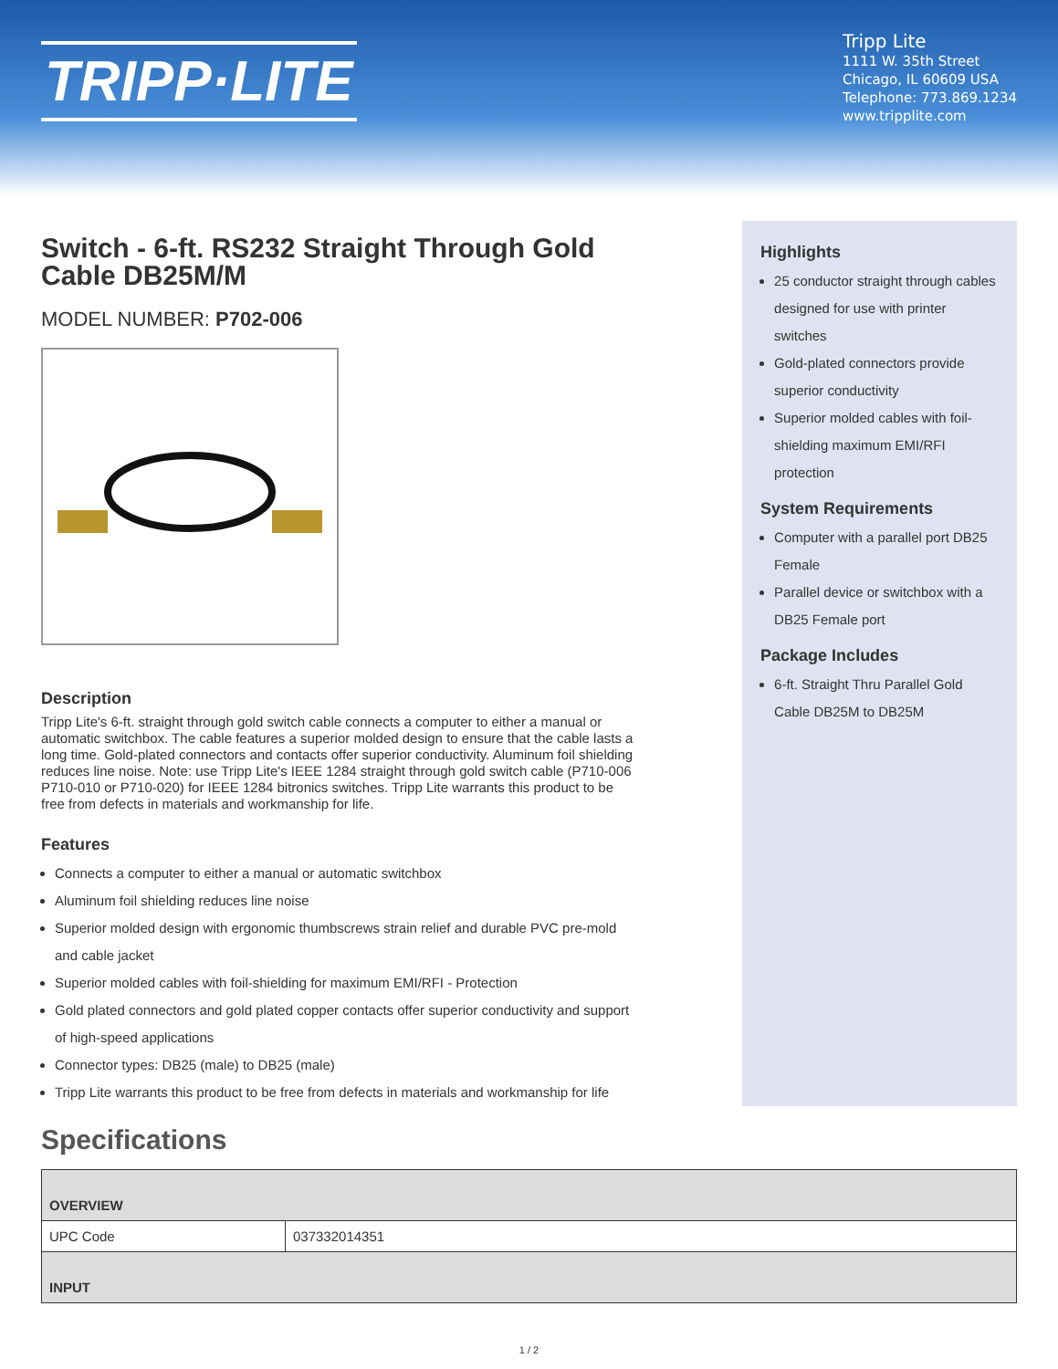TRIPP·LITE
Tripp Lite
1111 W. 35th Street
Chicago, IL 60609 USA
Telephone: 773.869.1234
www.tripplite.com
Switch - 6-ft. RS232 Straight Through Gold Cable DB25M/M
MODEL NUMBER: P702-006
Description
Tripp Lite's 6-ft. straight through gold switch cable connects a computer to either a manual or automatic switchbox. The cable features a superior molded design to ensure that the cable lasts a long time. Gold-plated connectors and contacts offer superior conductivity. Aluminum foil shielding reduces line noise. Note: use Tripp Lite's IEEE 1284 straight through gold switch cable (P710-006 P710-010 or P710-020) for IEEE 1284 bitronics switches. Tripp Lite warrants this product to be free from defects in materials and workmanship for life.
Features
Connects a computer to either a manual or automatic switchbox
Aluminum foil shielding reduces line noise
Superior molded design with ergonomic thumbscrews strain relief and durable PVC pre-mold and cable jacket
Superior molded cables with foil-shielding for maximum EMI/RFI - Protection
Gold plated connectors and gold plated copper contacts offer superior conductivity and support of high-speed applications
Connector types: DB25 (male) to DB25 (male)
Tripp Lite warrants this product to be free from defects in materials and workmanship for life
Highlights
25 conductor straight through cables designed for use with printer switches
Gold-plated connectors provide superior conductivity
Superior molded cables with foil-shielding maximum EMI/RFI protection
System Requirements
Computer with a parallel port DB25 Female
Parallel device or switchbox with a DB25 Female port
Package Includes
6-ft. Straight Thru Parallel Gold Cable DB25M to DB25M
Specifications
| OVERVIEW | |
| --- | --- |
| UPC Code | 037332014351 |
| INPUT | |
1 / 2